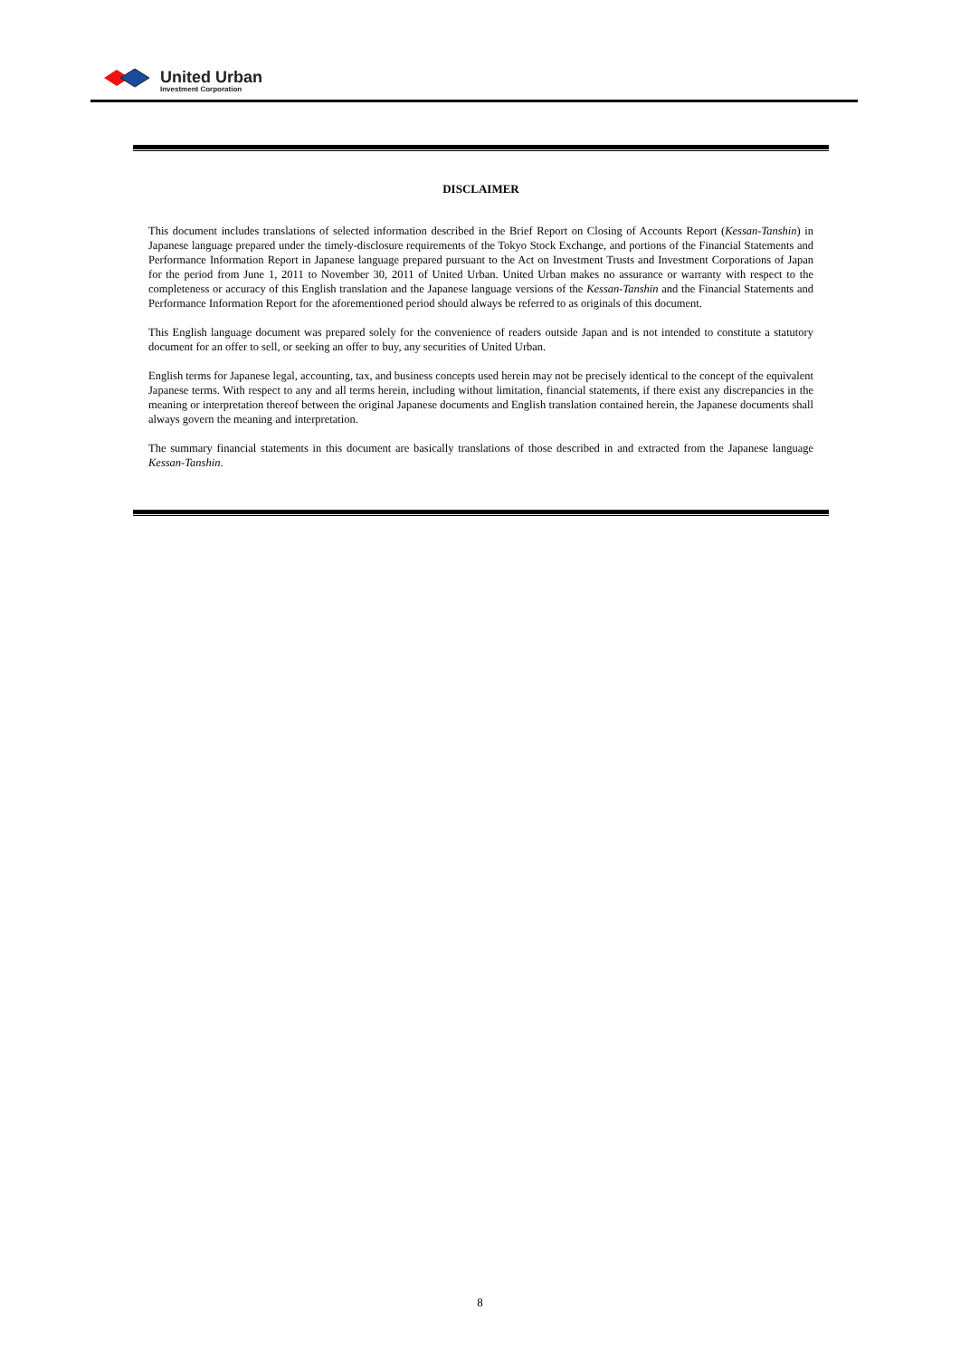United Urban
Investment Corporation
DISCLAIMER
This document includes translations of selected information described in the Brief Report on Closing of Accounts Report (Kessan-Tanshin) in Japanese language prepared under the timely-disclosure requirements of the Tokyo Stock Exchange, and portions of the Financial Statements and Performance Information Report in Japanese language prepared pursuant to the Act on Investment Trusts and Investment Corporations of Japan for the period from June 1, 2011 to November 30, 2011 of United Urban. United Urban makes no assurance or warranty with respect to the completeness or accuracy of this English translation and the Japanese language versions of the Kessan-Tanshin and the Financial Statements and Performance Information Report for the aforementioned period should always be referred to as originals of this document.
This English language document was prepared solely for the convenience of readers outside Japan and is not intended to constitute a statutory document for an offer to sell, or seeking an offer to buy, any securities of United Urban.
English terms for Japanese legal, accounting, tax, and business concepts used herein may not be precisely identical to the concept of the equivalent Japanese terms. With respect to any and all terms herein, including without limitation, financial statements, if there exist any discrepancies in the meaning or interpretation thereof between the original Japanese documents and English translation contained herein, the Japanese documents shall always govern the meaning and interpretation.
The summary financial statements in this document are basically translations of those described in and extracted from the Japanese language Kessan-Tanshin.
8